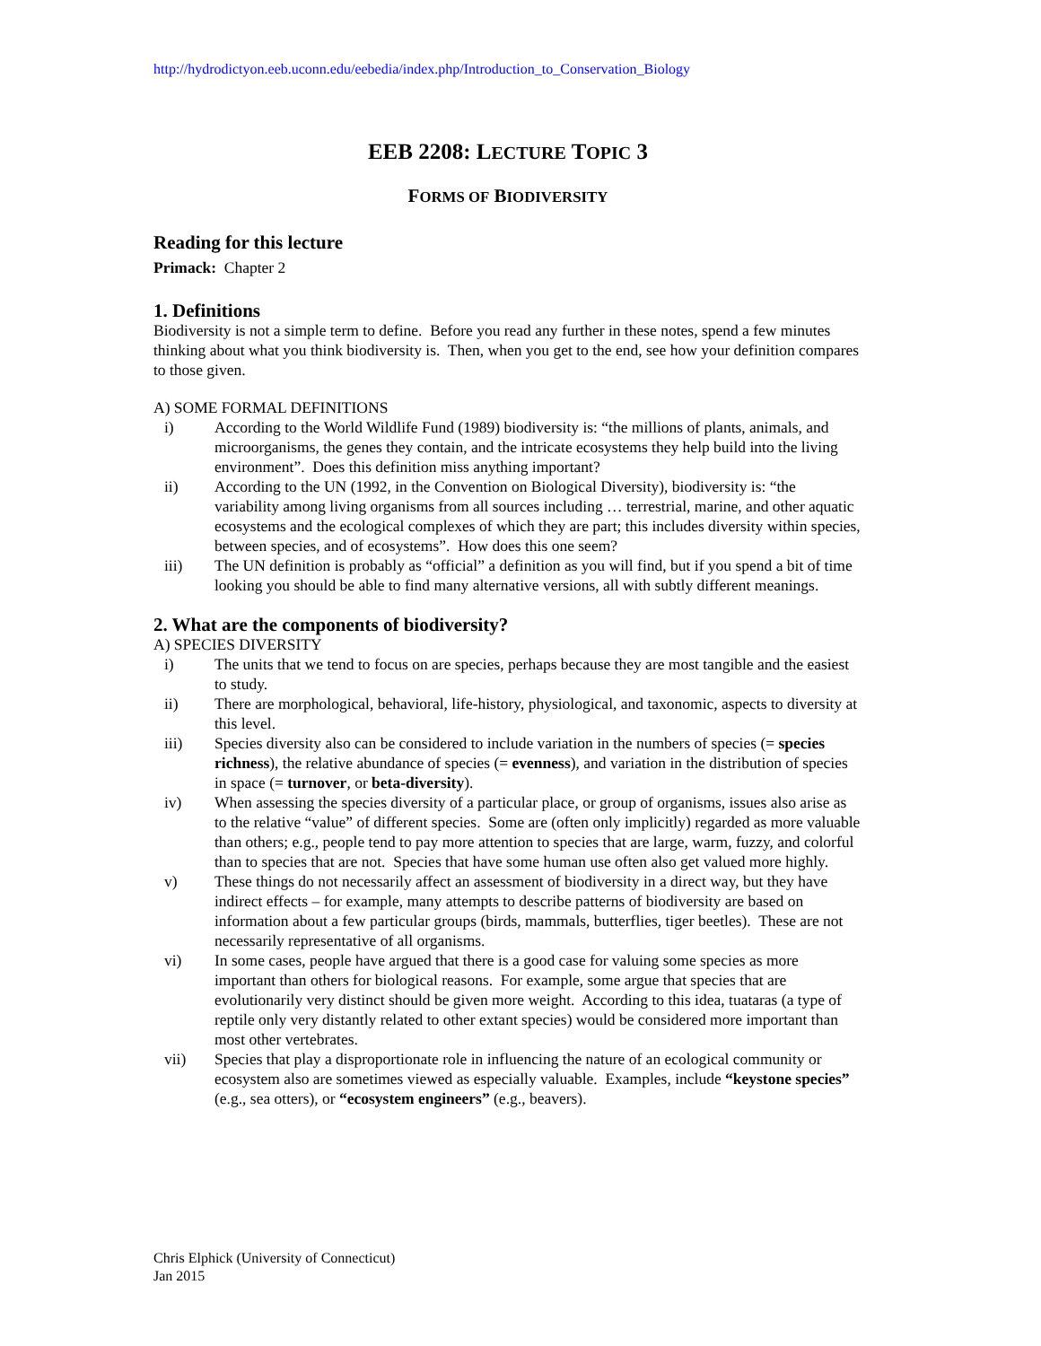http://hydrodictyon.eeb.uconn.edu/eebedia/index.php/Introduction_to_Conservation_Biology
EEB 2208: LECTURE TOPIC 3
FORMS OF BIODIVERSITY
Reading for this lecture
Primack: Chapter 2
1. Definitions
Biodiversity is not a simple term to define. Before you read any further in these notes, spend a few minutes thinking about what you think biodiversity is. Then, when you get to the end, see how your definition compares to those given.
A) SOME FORMAL DEFINITIONS
i) According to the World Wildlife Fund (1989) biodiversity is: “the millions of plants, animals, and microorganisms, the genes they contain, and the intricate ecosystems they help build into the living environment”. Does this definition miss anything important?
ii) According to the UN (1992, in the Convention on Biological Diversity), biodiversity is: “the variability among living organisms from all sources including … terrestrial, marine, and other aquatic ecosystems and the ecological complexes of which they are part; this includes diversity within species, between species, and of ecosystems”. How does this one seem?
iii) The UN definition is probably as “official” a definition as you will find, but if you spend a bit of time looking you should be able to find many alternative versions, all with subtly different meanings.
2. What are the components of biodiversity?
A) SPECIES DIVERSITY
i) The units that we tend to focus on are species, perhaps because they are most tangible and the easiest to study.
ii) There are morphological, behavioral, life-history, physiological, and taxonomic, aspects to diversity at this level.
iii) Species diversity also can be considered to include variation in the numbers of species (= species richness), the relative abundance of species (= evenness), and variation in the distribution of species in space (= turnover, or beta-diversity).
iv) When assessing the species diversity of a particular place, or group of organisms, issues also arise as to the relative “value” of different species. Some are (often only implicitly) regarded as more valuable than others; e.g., people tend to pay more attention to species that are large, warm, fuzzy, and colorful than to species that are not. Species that have some human use often also get valued more highly.
v) These things do not necessarily affect an assessment of biodiversity in a direct way, but they have indirect effects – for example, many attempts to describe patterns of biodiversity are based on information about a few particular groups (birds, mammals, butterflies, tiger beetles). These are not necessarily representative of all organisms.
vi) In some cases, people have argued that there is a good case for valuing some species as more important than others for biological reasons. For example, some argue that species that are evolutionarily very distinct should be given more weight. According to this idea, tuataras (a type of reptile only very distantly related to other extant species) would be considered more important than most other vertebrates.
vii) Species that play a disproportionate role in influencing the nature of an ecological community or ecosystem also are sometimes viewed as especially valuable. Examples, include “keystone species” (e.g., sea otters), or “ecosystem engineers” (e.g., beavers).
Chris Elphick (University of Connecticut)
Jan 2015